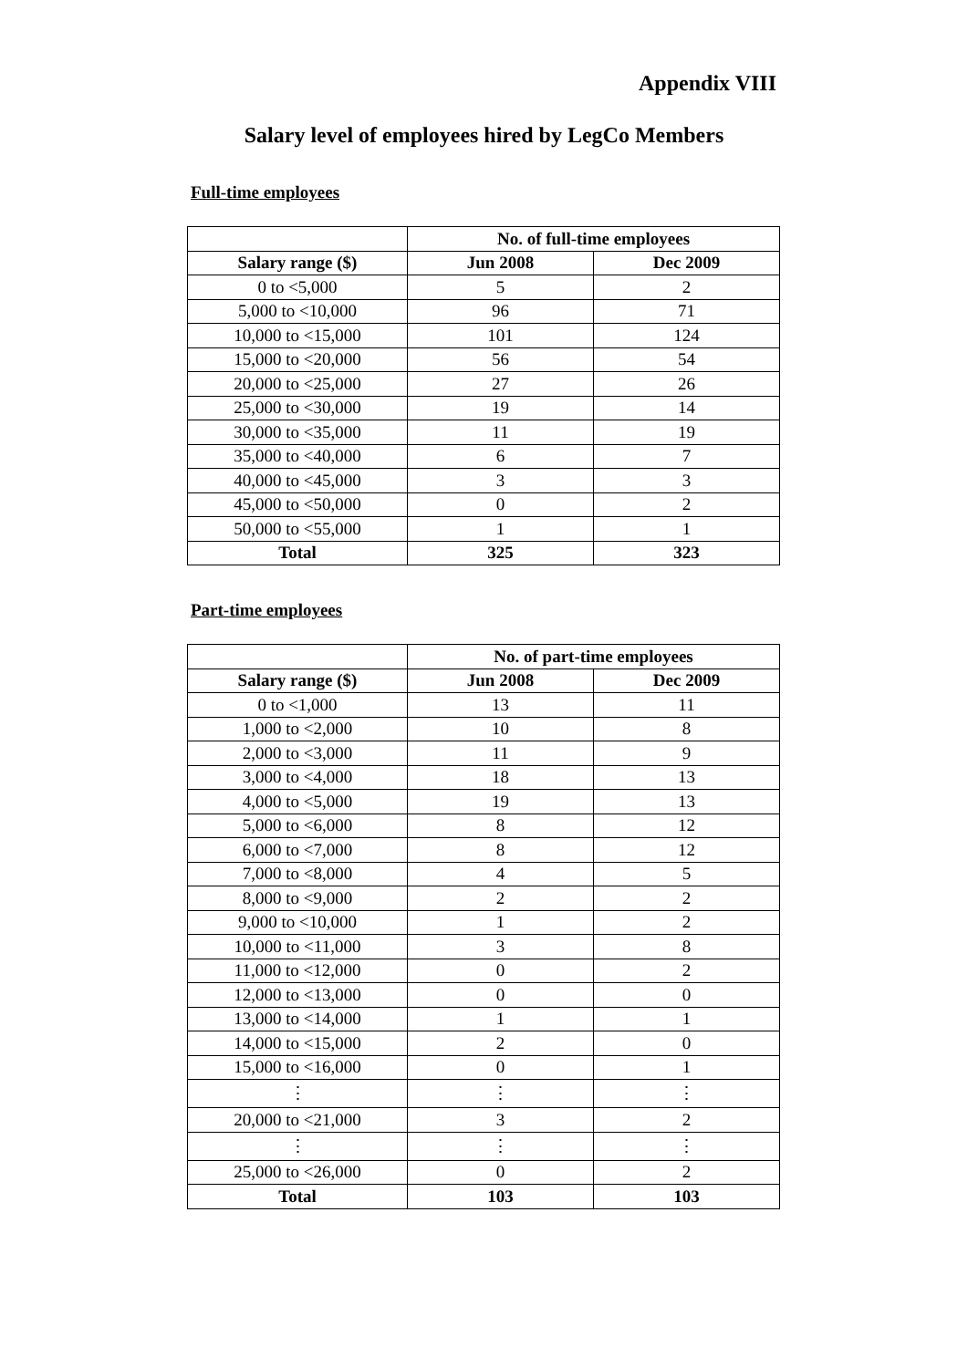Appendix VIII
Salary level of employees hired by LegCo Members
Full-time employees
| | No. of full-time employees | |
| Salary range ($) | Jun 2008 | Dec 2009 |
| 0 to <5,000 | 5 | 2 |
| 5,000 to <10,000 | 96 | 71 |
| 10,000 to <15,000 | 101 | 124 |
| 15,000 to <20,000 | 56 | 54 |
| 20,000 to <25,000 | 27 | 26 |
| 25,000 to <30,000 | 19 | 14 |
| 30,000 to <35,000 | 11 | 19 |
| 35,000 to <40,000 | 6 | 7 |
| 40,000 to <45,000 | 3 | 3 |
| 45,000 to <50,000 | 0 | 2 |
| 50,000 to <55,000 | 1 | 1 |
| Total | 325 | 323 |
Part-time employees
| | No. of part-time employees | |
| Salary range ($) | Jun 2008 | Dec 2009 |
| 0 to <1,000 | 13 | 11 |
| 1,000 to <2,000 | 10 | 8 |
| 2,000 to <3,000 | 11 | 9 |
| 3,000 to <4,000 | 18 | 13 |
| 4,000 to <5,000 | 19 | 13 |
| 5,000 to <6,000 | 8 | 12 |
| 6,000 to <7,000 | 8 | 12 |
| 7,000 to <8,000 | 4 | 5 |
| 8,000 to <9,000 | 2 | 2 |
| 9,000 to <10,000 | 1 | 2 |
| 10,000 to <11,000 | 3 | 8 |
| 11,000 to <12,000 | 0 | 2 |
| 12,000 to <13,000 | 0 | 0 |
| 13,000 to <14,000 | 1 | 1 |
| 14,000 to <15,000 | 2 | 0 |
| 15,000 to <16,000 | 0 | 1 |
| ⋮ | ⋮ | ⋮ |
| 20,000 to <21,000 | 3 | 2 |
| ⋮ | ⋮ | ⋮ |
| 25,000 to <26,000 | 0 | 2 |
| Total | 103 | 103 |